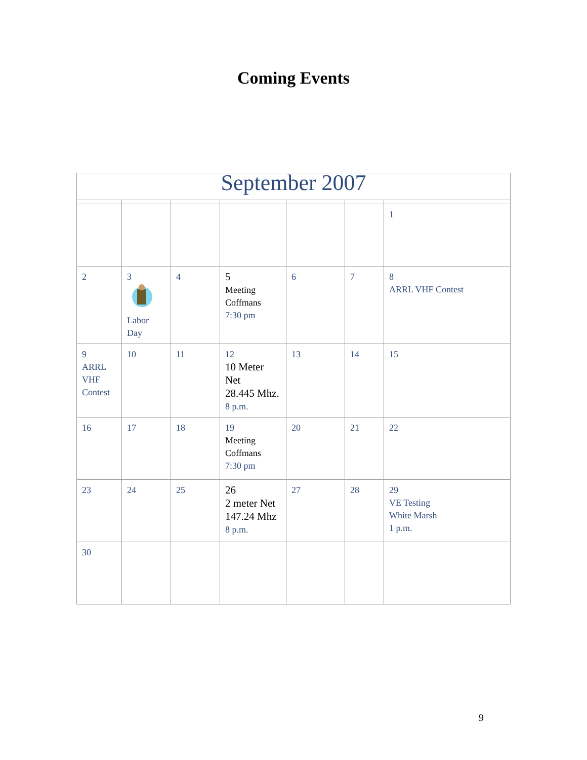Coming Events
| September 2007 | | | | | | |
| | | | | | | 1 |
| 2 | 3 Labor Day | 4 | 5 Meeting Coffmans 7:30 pm | 6 | 7 | 8 ARRL VHF Contest |
| 9 ARRL VHF Contest | 10 | 11 | 12 10 Meter Net 28.445 Mhz. 8 p.m. | 13 | 14 | 15 |
| 16 | 17 | 18 | 19 Meeting Coffmans 7:30 pm | 20 | 21 | 22 |
| 23 | 24 | 25 | 26 2 meter Net 147.24 Mhz 8 p.m. | 27 | 28 | 29 VE Testing White Marsh 1 p.m. |
| 30 | | | | | | |
9